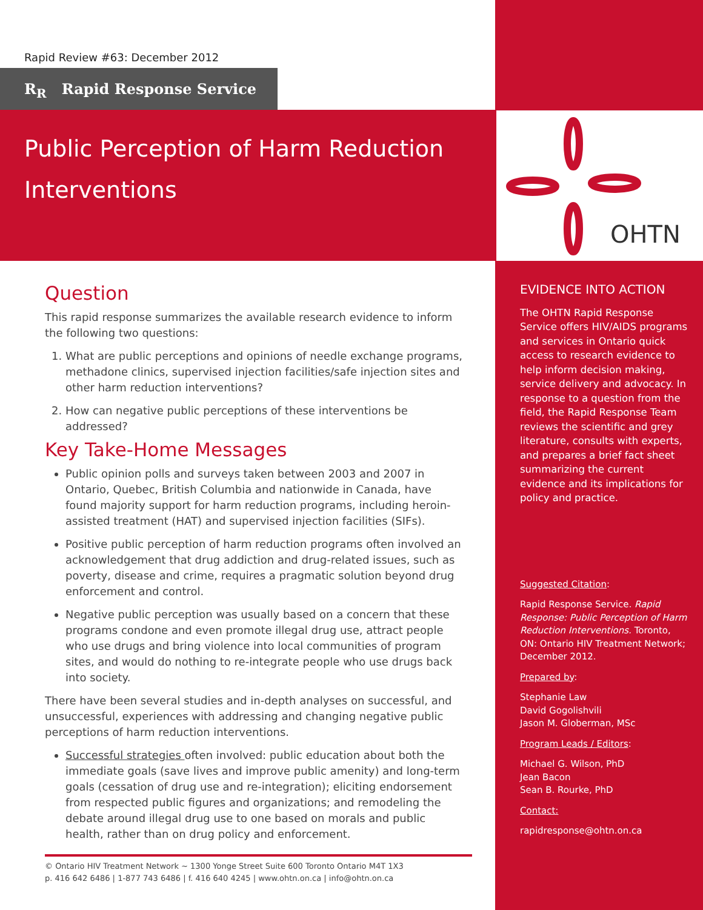OHTN
Rapid Review #63: December 2012
R<sub>R</sub> Rapid Response Service
Public Perception of Harm Reduction
Interventions
Question
This rapid response summarizes the available research evidence to inform the following two questions:
1. What are public perceptions and opinions of needle exchange programs, methadone clinics, supervised injection facilities/safe injection sites and other harm reduction interventions?
2. How can negative public perceptions of these interventions be addressed?
Key Take-Home Messages
Public opinion polls and surveys taken between 2003 and 2007 in Ontario, Quebec, British Columbia and nationwide in Canada, have found majority support for harm reduction programs, including heroin-assisted treatment (HAT) and supervised injection facilities (SIFs).
Positive public perception of harm reduction programs often involved an acknowledgement that drug addiction and drug-related issues, such as poverty, disease and crime, requires a pragmatic solution beyond drug enforcement and control.
Negative public perception was usually based on a concern that these programs condone and even promote illegal drug use, attract people who use drugs and bring violence into local communities of program sites, and would do nothing to re-integrate people who use drugs back into society.
There have been several studies and in-depth analyses on successful, and unsuccessful, experiences with addressing and changing negative public perceptions of harm reduction interventions.
Successful strategies often involved: public education about both the immediate goals (save lives and improve public amenity) and long-term goals (cessation of drug use and re-integration); eliciting endorsement from respected public figures and organizations; and remodeling the debate around illegal drug use to one based on morals and public health, rather than on drug policy and enforcement.
© Ontario HIV Treatment Network ~ 1300 Yonge Street Suite 600 Toronto Ontario M4T 1X3
p. 416 642 6486 | 1-877 743 6486 | f. 416 640 4245 | www.ohtn.on.ca | info@ohtn.on.ca
EVIDENCE INTO ACTION
The OHTN Rapid Response Service offers HIV/AIDS programs and services in Ontario quick access to research evidence to help inform decision making, service delivery and advocacy. In response to a question from the field, the Rapid Response Team reviews the scientific and grey literature, consults with experts, and prepares a brief fact sheet summarizing the current evidence and its implications for policy and practice.
Suggested Citation:
Rapid Response Service. Rapid Response: Public Perception of Harm Reduction Interventions. Toronto, ON: Ontario HIV Treatment Network; December 2012.
Prepared by:
Stephanie Law
David Gogolishvili
Jason M. Globerman, MSc
Program Leads / Editors:
Michael G. Wilson, PhD
Jean Bacon
Sean B. Rourke, PhD
Contact:
rapidresponse@ohtn.on.ca